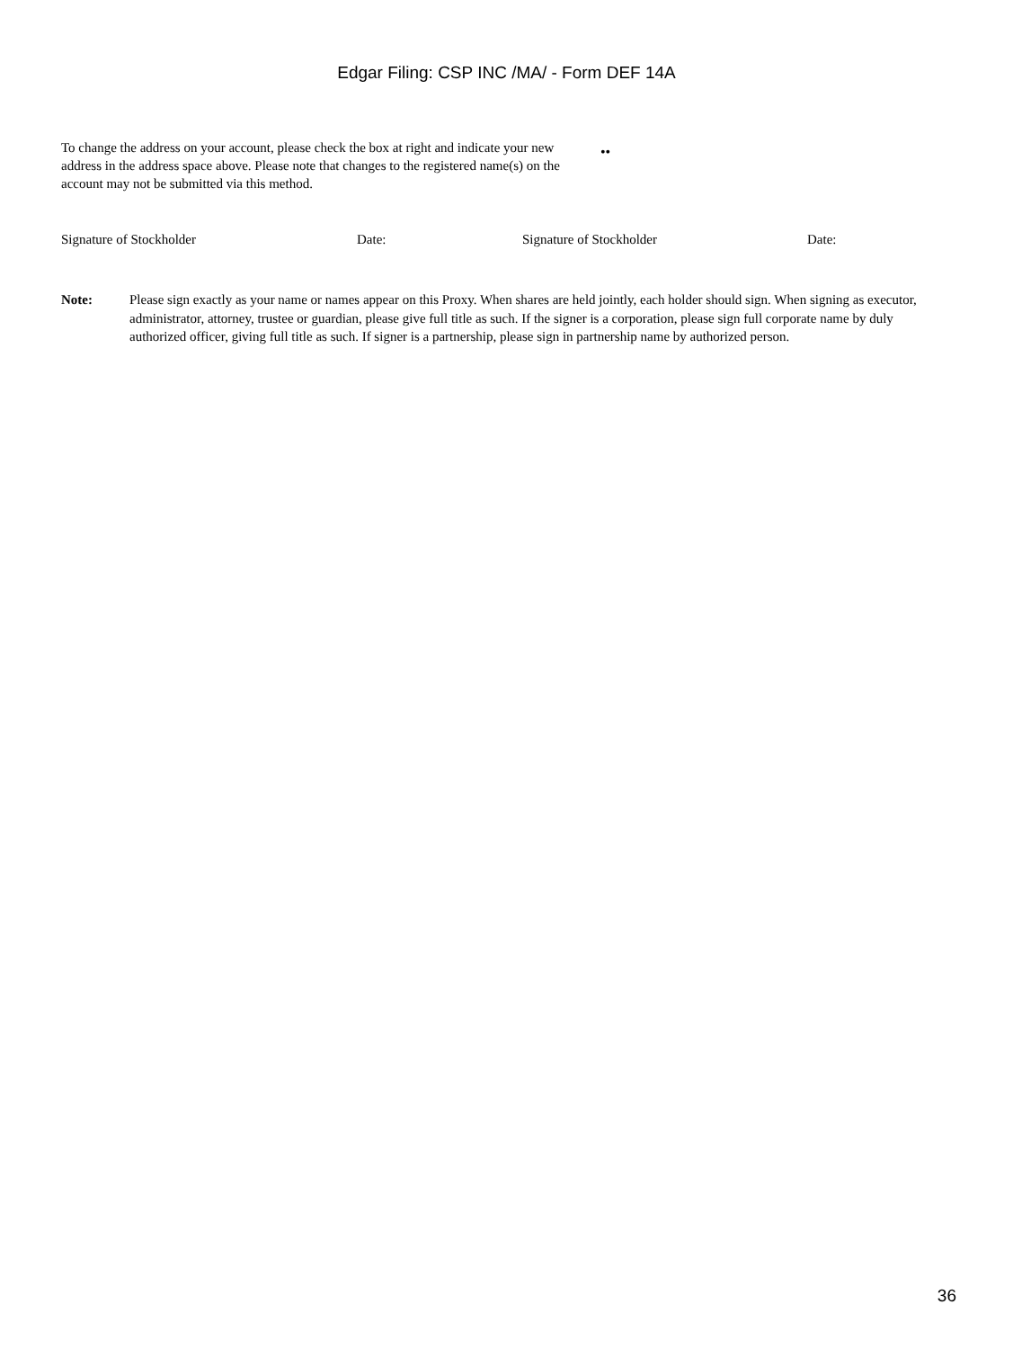Edgar Filing: CSP INC /MA/ - Form DEF 14A
To change the address on your account, please check the box at right and indicate your new address in the address space above. Please note that changes to the registered name(s) on the account may not be submitted via this method.
••
Signature of Stockholder Date: Signature of Stockholder Date:
Note: Please sign exactly as your name or names appear on this Proxy. When shares are held jointly, each holder should sign. When signing as executor, administrator, attorney, trustee or guardian, please give full title as such. If the signer is a corporation, please sign full corporate name by duly authorized officer, giving full title as such. If signer is a partnership, please sign in partnership name by authorized person.
36